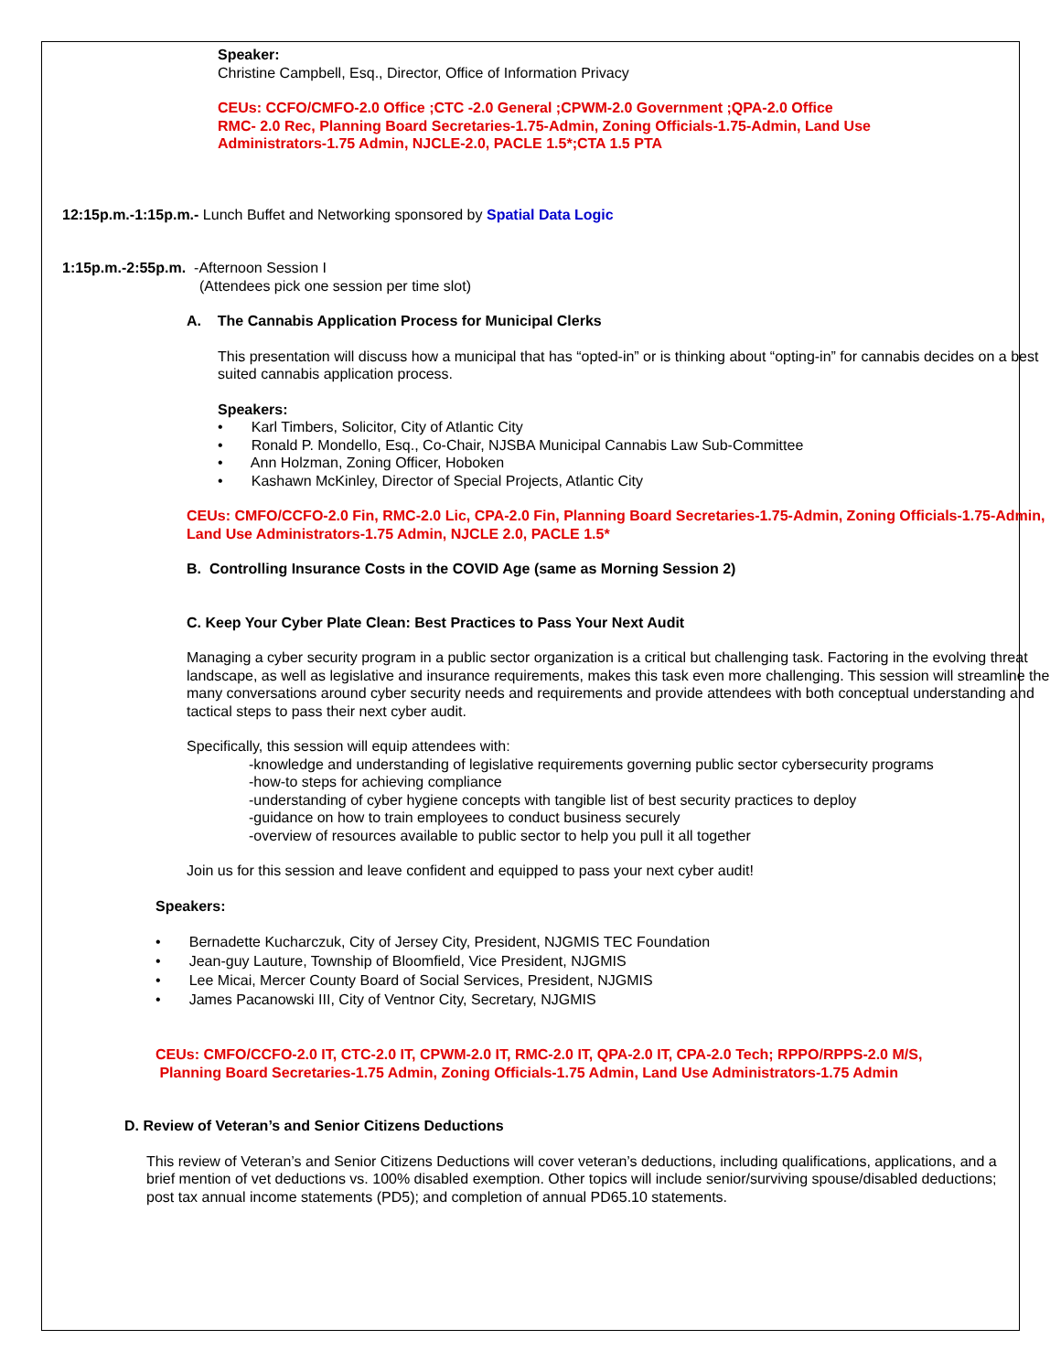Speaker:
Christine Campbell, Esq., Director, Office of Information Privacy
CEUs: CCFO/CMFO-2.0 Office ;CTC -2.0 General ;CPWM-2.0 Government ;QPA-2.0 Office
RMC- 2.0 Rec, Planning Board Secretaries-1.75-Admin, Zoning Officials-1.75-Admin, Land Use
Administrators-1.75 Admin, NJCLE-2.0, PACLE 1.5*;CTA 1.5 PTA
12:15p.m.-1:15p.m.- Lunch Buffet and Networking sponsored by Spatial Data Logic
1:15p.m.-2:55p.m. -Afternoon Session I
(Attendees pick one session per time slot)
A. The Cannabis Application Process for Municipal Clerks
This presentation will discuss how a municipal that has “opted-in” or is thinking about “opting-in” for cannabis decides on a best suited cannabis application process.
Speakers:
• Karl Timbers, Solicitor, City of Atlantic City
• Ronald P. Mondello, Esq., Co-Chair, NJSBA Municipal Cannabis Law Sub-Committee
• Ann Holzman, Zoning Officer, Hoboken
• Kashawn McKinley, Director of Special Projects, Atlantic City
CEUs: CMFO/CCFO-2.0 Fin, RMC-2.0 Lic, CPA-2.0 Fin, Planning Board Secretaries-1.75-Admin, Zoning Officials-1.75-Admin, Land Use Administrators-1.75 Admin, NJCLE 2.0, PACLE 1.5*
B. Controlling Insurance Costs in the COVID Age (same as Morning Session 2)
C. Keep Your Cyber Plate Clean: Best Practices to Pass Your Next Audit
Managing a cyber security program in a public sector organization is a critical but challenging task. Factoring in the evolving threat landscape, as well as legislative and insurance requirements, makes this task even more challenging. This session will streamline the many conversations around cyber security needs and requirements and provide attendees with both conceptual understanding and tactical steps to pass their next cyber audit.
Specifically, this session will equip attendees with:
-knowledge and understanding of legislative requirements governing public sector cybersecurity programs
-how-to steps for achieving compliance
-understanding of cyber hygiene concepts with tangible list of best security practices to deploy
-guidance on how to train employees to conduct business securely
-overview of resources available to public sector to help you pull it all together
Join us for this session and leave confident and equipped to pass your next cyber audit!
Speakers:
• Bernadette Kucharczuk, City of Jersey City, President, NJGMIS TEC Foundation
• Jean-guy Lauture, Township of Bloomfield, Vice President, NJGMIS
• Lee Micai, Mercer County Board of Social Services, President, NJGMIS
• James Pacanowski III, City of Ventnor City, Secretary, NJGMIS
CEUs: CMFO/CCFO-2.0 IT, CTC-2.0 IT, CPWM-2.0 IT, RMC-2.0 IT, QPA-2.0 IT, CPA-2.0 Tech; RPPO/RPPS-2.0 M/S,
Planning Board Secretaries-1.75 Admin, Zoning Officials-1.75 Admin, Land Use Administrators-1.75 Admin
D. Review of Veteran’s and Senior Citizens Deductions
This review of Veteran’s and Senior Citizens Deductions will cover veteran’s deductions, including qualifications, applications, and a brief mention of vet deductions vs. 100% disabled exemption. Other topics will include senior/surviving spouse/disabled deductions; post tax annual income statements (PD5); and completion of annual PD65.10 statements.